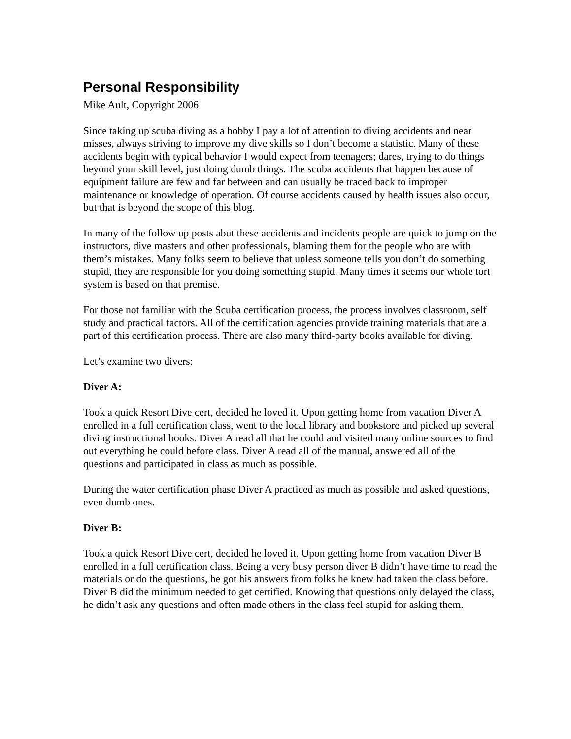Personal Responsibility
Mike Ault, Copyright 2006
Since taking up scuba diving as a hobby I pay a lot of attention to diving accidents and near misses, always striving to improve my dive skills so I don’t become a statistic. Many of these accidents begin with typical behavior I would expect from teenagers; dares, trying to do things beyond your skill level, just doing dumb things. The scuba accidents that happen because of equipment failure are few and far between and can usually be traced back to improper maintenance or knowledge of operation. Of course accidents caused by health issues also occur, but that is beyond the scope of this blog.
In many of the follow up posts abut these accidents and incidents people are quick to jump on the instructors, dive masters and other professionals, blaming them for the people who are with them’s mistakes. Many folks seem to believe that unless someone tells you don’t do something stupid, they are responsible for you doing something stupid. Many times it seems our whole tort system is based on that premise.
For those not familiar with the Scuba certification process, the process involves classroom, self study and practical factors. All of the certification agencies provide training materials that are a part of this certification process. There are also many third-party books available for diving.
Let’s examine two divers:
Diver A:
Took a quick Resort Dive cert, decided he loved it. Upon getting home from vacation Diver A enrolled in a full certification class, went to the local library and bookstore and picked up several diving instructional books. Diver A read all that he could and visited many online sources to find out everything he could before class. Diver A read all of the manual, answered all of the questions and participated in class as much as possible.
During the water certification phase Diver A practiced as much as possible and asked questions, even dumb ones.
Diver B:
Took a quick Resort Dive cert, decided he loved it. Upon getting home from vacation Diver B enrolled in a full certification class. Being a very busy person diver B didn’t have time to read the materials or do the questions, he got his answers from folks he knew had taken the class before. Diver B did the minimum needed to get certified. Knowing that questions only delayed the class, he didn’t ask any questions and often made others in the class feel stupid for asking them.